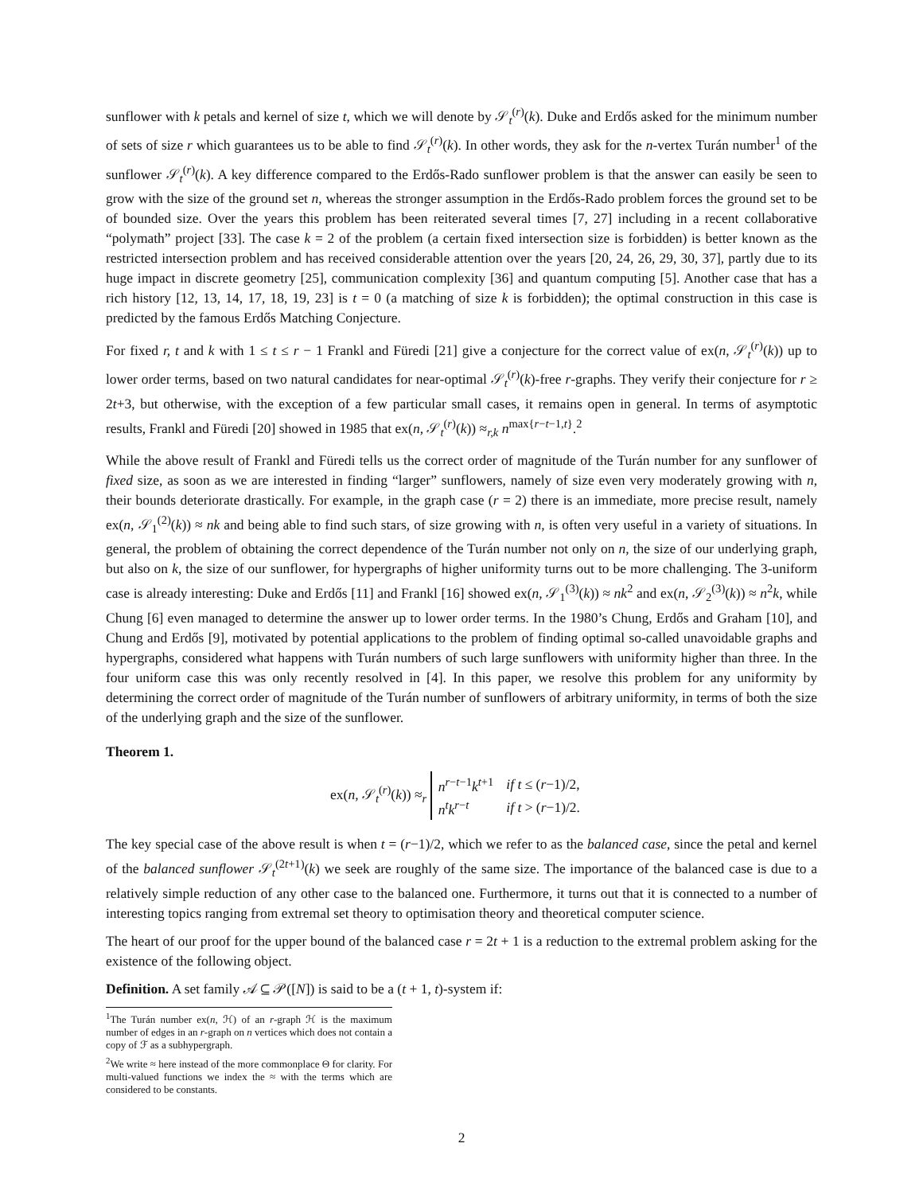sunflower with k petals and kernel of size t, which we will denote by 𝒮<sub>t</sub><sup>(r)</sup>(k). Duke and Erdős asked for the minimum number of sets of size r which guarantees us to be able to find 𝒮<sub>t</sub><sup>(r)</sup>(k). In other words, they ask for the n-vertex Turán number<sup>1</sup> of the sunflower 𝒮<sub>t</sub><sup>(r)</sup>(k). A key difference compared to the Erdős-Rado sunflower problem is that the answer can easily be seen to grow with the size of the ground set n, whereas the stronger assumption in the Erdős-Rado problem forces the ground set to be of bounded size. Over the years this problem has been reiterated several times [7, 27] including in a recent collaborative “polymath” project [33]. The case k = 2 of the problem (a certain fixed intersection size is forbidden) is better known as the restricted intersection problem and has received considerable attention over the years [20, 24, 26, 29, 30, 37], partly due to its huge impact in discrete geometry [25], communication complexity [36] and quantum computing [5]. Another case that has a rich history [12, 13, 14, 17, 18, 19, 23] is t = 0 (a matching of size k is forbidden); the optimal construction in this case is predicted by the famous Erdős Matching Conjecture.
For fixed r, t and k with 1 ≤ t ≤ r − 1 Frankl and Füredi [21] give a conjecture for the correct value of ex(n, 𝒮<sub>t</sub><sup>(r)</sup>(k)) up to lower order terms, based on two natural candidates for near-optimal 𝒮<sub>t</sub><sup>(r)</sup>(k)-free r-graphs. They verify their conjecture for r ≥ 2t+3, but otherwise, with the exception of a few particular small cases, it remains open in general. In terms of asymptotic results, Frankl and Füredi [20] showed in 1985 that ex(n, 𝒮<sub>t</sub><sup>(r)</sup>(k)) ≈<sub>r,k</sub> n<sup>max{r−t−1,t}</sup>.<sup>2</sup>
While the above result of Frankl and Füredi tells us the correct order of magnitude of the Turán number for any sunflower of fixed size, as soon as we are interested in finding “larger” sunflowers, namely of size even very moderately growing with n, their bounds deteriorate drastically. For example, in the graph case (r = 2) there is an immediate, more precise result, namely ex(n, 𝒮<sub>1</sub><sup>(2)</sup>(k)) ≈ nk and being able to find such stars, of size growing with n, is often very useful in a variety of situations. In general, the problem of obtaining the correct dependence of the Turán number not only on n, the size of our underlying graph, but also on k, the size of our sunflower, for hypergraphs of higher uniformity turns out to be more challenging. The 3-uniform case is already interesting: Duke and Erdős [11] and Frankl [16] showed ex(n, 𝒮<sub>1</sub><sup>(3)</sup>(k)) ≈ nk<sup>2</sup> and ex(n, 𝒮<sub>2</sub><sup>(3)</sup>(k)) ≈ n<sup>2</sup>k, while Chung [6] even managed to determine the answer up to lower order terms. In the 1980’s Chung, Erdős and Graham [10], and Chung and Erdős [9], motivated by potential applications to the problem of finding optimal so-called unavoidable graphs and hypergraphs, considered what happens with Turán numbers of such large sunflowers with uniformity higher than three. In the four uniform case this was only recently resolved in [4]. In this paper, we resolve this problem for any uniformity by determining the correct order of magnitude of the Turán number of sunflowers of arbitrary uniformity, in terms of both the size of the underlying graph and the size of the sunflower.
Theorem 1.
ex(n, 𝒮<sub>t</sub><sup>(r)</sup>(k)) ≈<sub>r</sub>
| n<sup>r−t−1</sup> k<sup>t+1</sup> | if t ≤ ( r −1)/2, |
| n<sup>t</sup> k<sup>r−t</sup> | if t > ( r −1)/2. |
The key special case of the above result is when t = (r−1)/2, which we refer to as the balanced case, since the petal and kernel of the balanced sunflower 𝒮<sub>t</sub><sup>(2t+1)</sup>(k) we seek are roughly of the same size. The importance of the balanced case is due to a relatively simple reduction of any other case to the balanced one. Furthermore, it turns out that it is connected to a number of interesting topics ranging from extremal set theory to optimisation theory and theoretical computer science.
The heart of our proof for the upper bound of the balanced case r = 2t + 1 is a reduction to the extremal problem asking for the existence of the following object.
Definition. A set family 𝒜 ⊆ 𝒫([N]) is said to be a (t + 1, t)-system if:
<sup>1</sup> The Turán number ex(n, ℋ) of an r-graph ℋ is the maximum number of edges in an r-graph on n vertices which does not contain a copy of ℱ as a subhypergraph.
<sup>2</sup> We write ≈ here instead of the more commonplace Θ for clarity. For multi-valued functions we index the ≈ with the terms which are considered to be constants.
2